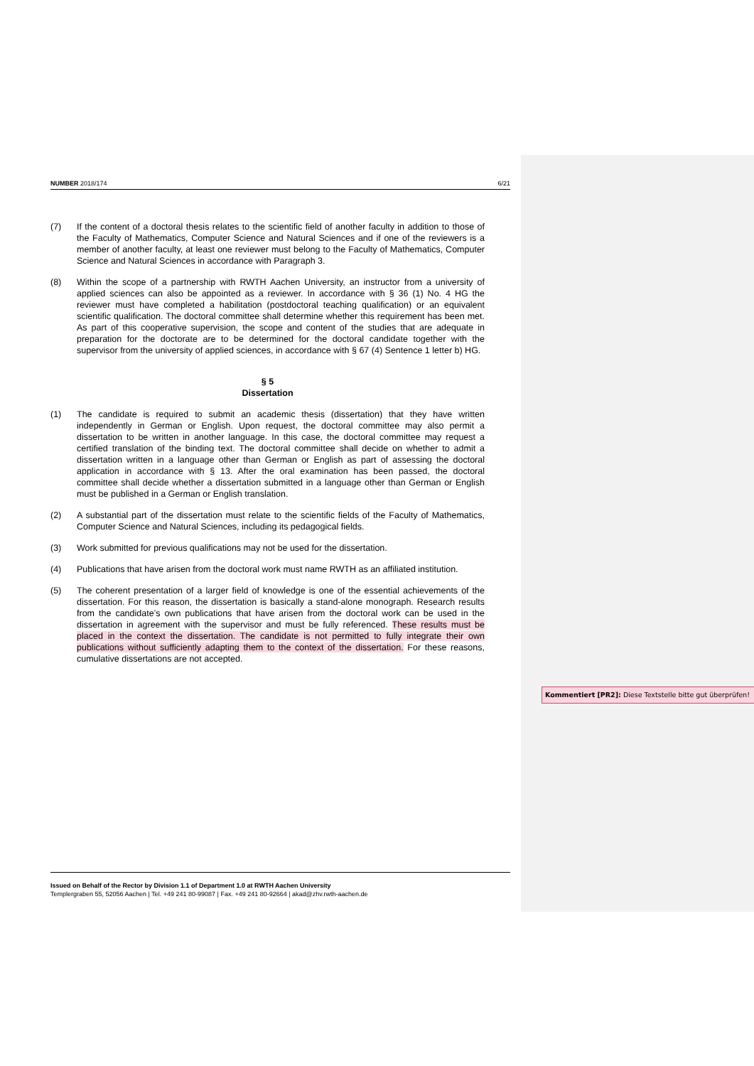NUMBER 2018/174 6/21
(7) If the content of a doctoral thesis relates to the scientific field of another faculty in addition to those of the Faculty of Mathematics, Computer Science and Natural Sciences and if one of the reviewers is a member of another faculty, at least one reviewer must belong to the Faculty of Mathematics, Computer Science and Natural Sciences in accordance with Paragraph 3.
(8) Within the scope of a partnership with RWTH Aachen University, an instructor from a university of applied sciences can also be appointed as a reviewer. In accordance with § 36 (1) No. 4 HG the reviewer must have completed a habilitation (postdoctoral teaching qualification) or an equivalent scientific qualification. The doctoral committee shall determine whether this requirement has been met. As part of this cooperative supervision, the scope and content of the studies that are adequate in preparation for the doctorate are to be determined for the doctoral candidate together with the supervisor from the university of applied sciences, in accordance with § 67 (4) Sentence 1 letter b) HG.
§ 5
Dissertation
(1) The candidate is required to submit an academic thesis (dissertation) that they have written independently in German or English. Upon request, the doctoral committee may also permit a dissertation to be written in another language. In this case, the doctoral committee may request a certified translation of the binding text. The doctoral committee shall decide on whether to admit a dissertation written in a language other than German or English as part of assessing the doctoral application in accordance with § 13. After the oral examination has been passed, the doctoral committee shall decide whether a dissertation submitted in a language other than German or English must be published in a German or English translation.
(2) A substantial part of the dissertation must relate to the scientific fields of the Faculty of Mathematics, Computer Science and Natural Sciences, including its pedagogical fields.
(3) Work submitted for previous qualifications may not be used for the dissertation.
(4) Publications that have arisen from the doctoral work must name RWTH as an affiliated institution.
(5) The coherent presentation of a larger field of knowledge is one of the essential achievements of the dissertation. For this reason, the dissertation is basically a stand-alone monograph. Research results from the candidate’s own publications that have arisen from the doctoral work can be used in the dissertation in agreement with the supervisor and must be fully referenced. These results must be placed in the context the dissertation. The candidate is not permitted to fully integrate their own publications without sufficiently adapting them to the context of the dissertation. For these reasons, cumulative dissertations are not accepted.
Issued on Behalf of the Rector by Division 1.1 of Department 1.0 at RWTH Aachen University
Templergraben 55, 52056 Aachen | Tel. +49 241 80-99087 | Fax. +49 241 80-92664 | akad@zhv.rwth-aachen.de
Kommentiert [PR2]: Diese Textstelle bitte gut überprüfen!